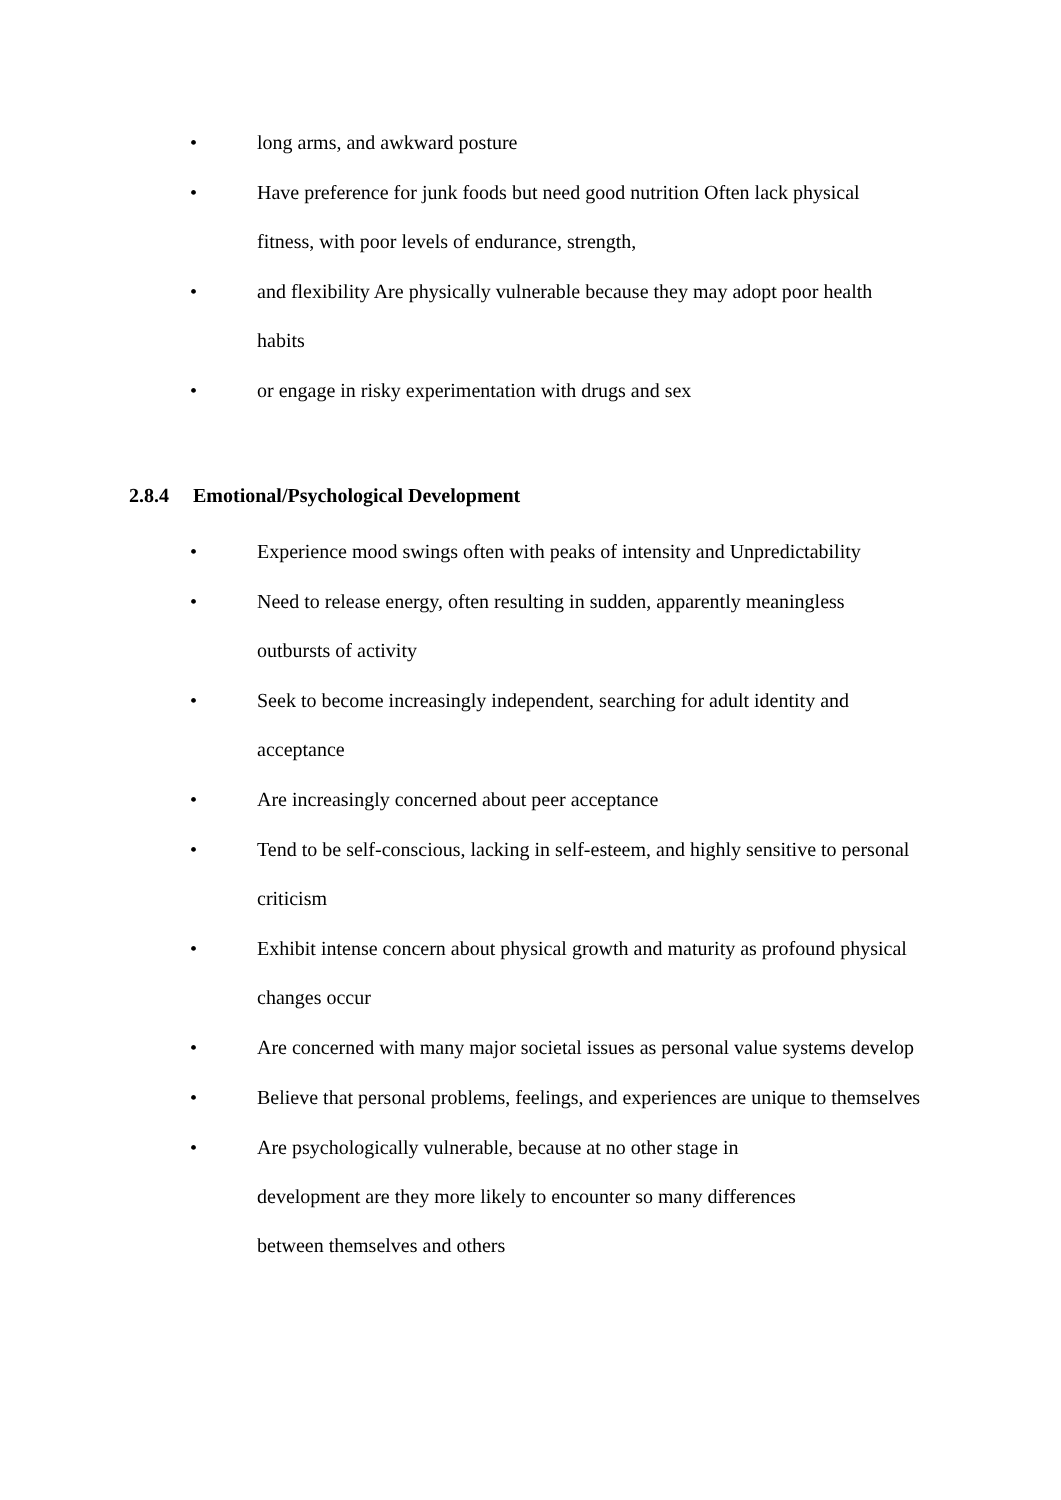• long arms, and awkward posture
• Have preference for junk foods but need good nutrition Often lack physical fitness, with poor levels of endurance, strength,
• and flexibility Are physically vulnerable because they may adopt poor health habits
• or engage in risky experimentation with drugs and sex
2.8.4 Emotional/Psychological Development
• Experience mood swings often with peaks of intensity and Unpredictability
• Need to release energy, often resulting in sudden, apparently meaningless outbursts of activity
• Seek to become increasingly independent, searching for adult identity and acceptance
• Are increasingly concerned about peer acceptance
• Tend to be self-conscious, lacking in self-esteem, and highly sensitive to personal criticism
• Exhibit intense concern about physical growth and maturity as profound physical changes occur
• Are concerned with many major societal issues as personal value systems develop
• Believe that personal problems, feelings, and experiences are unique to themselves
• Are psychologically vulnerable, because at no other stage in
development are they more likely to encounter so many differences
between themselves and others